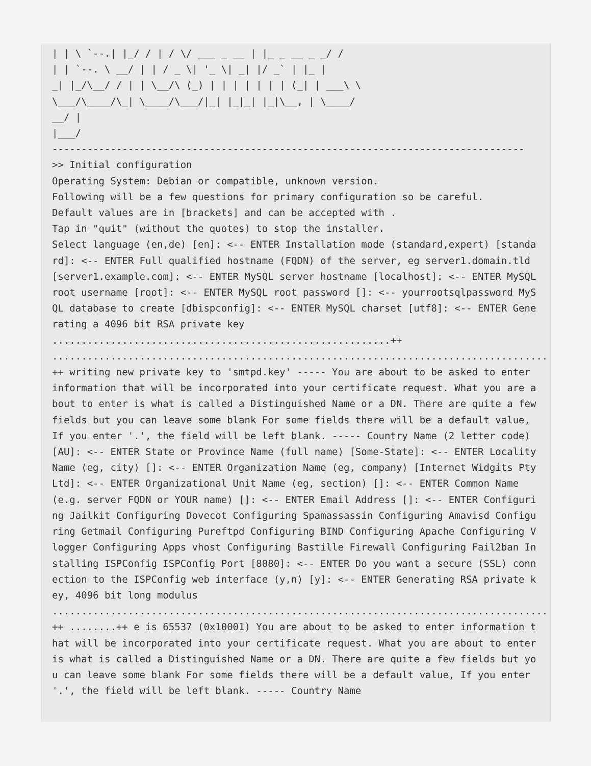| | \ `--.| |_/ / | / \/ ___ _ __ | |_ _ __ _ _/ /
| | `--. \ __/ | | / _ \| '_ \| _| |/ _` | |_ |
_| |_/\__/ / | | \__/\ (_) | | | | | | | (_| | ___\ \
\___/\____/\_| \____/\___/|_| |_|_| |_|\__, | \____/
__/ |
|___/
---------------------------------------------------------------------------------
>> Initial configuration
Operating System: Debian or compatible, unknown version.
Following will be a few questions for primary configuration so be careful.
Default values are in [brackets] and can be accepted with .
Tap in "quit" (without the quotes) to stop the installer.
Select language (en,de) [en]: <-- ENTER Installation mode (standard,expert) [standard]: <-- ENTER Full qualified hostname (FQDN) of the server, eg server1.domain.tld [server1.example.com]: <-- ENTER MySQL server hostname [localhost]: <-- ENTER MySQL root username [root]: <-- ENTER MySQL root password []: <-- yourrootsqlpassword MySQL database to create [dbispconfig]: <-- ENTER MySQL charset [utf8]: <-- ENTER Generating a 4096 bit RSA private key
..........................................................++
.........................................................................................................++ writing new private key to 'smtpd.key' ----- You are about to be asked to enter information that will be incorporated into your certificate request. What you are about to enter is what is called a Distinguished Name or a DN. There are quite a few fields but you can leave some blank For some fields there will be a default value, If you enter '.', the field will be left blank. ----- Country Name (2 letter code) [AU]: <-- ENTER State or Province Name (full name) [Some-State]: <-- ENTER Locality Name (eg, city) []: <-- ENTER Organization Name (eg, company) [Internet Widgits Pty Ltd]: <-- ENTER Organizational Unit Name (eg, section) []: <-- ENTER Common Name (e.g. server FQDN or YOUR name) []: <-- ENTER Email Address []: <-- ENTER Configuring Jailkit Configuring Dovecot Configuring Spamassassin Configuring Amavisd Configuring Getmail Configuring Pureftpd Configuring BIND Configuring Apache Configuring Vlogger Configuring Apps vhost Configuring Bastille Firewall Configuring Fail2ban Installing ISPConfig ISPConfig Port [8080]: <-- ENTER Do you want a secure (SSL) connection to the ISPConfig web interface (y,n) [y]: <-- ENTER Generating RSA private key, 4096 bit long modulus
....................................................................................................++ ........++ e is 65537 (0x10001) You are about to be asked to enter information that will be incorporated into your certificate request. What you are about to enter is what is called a Distinguished Name or a DN. There are quite a few fields but you can leave some blank For some fields there will be a default value, If you enter '.', the field will be left blank. ----- Country Name